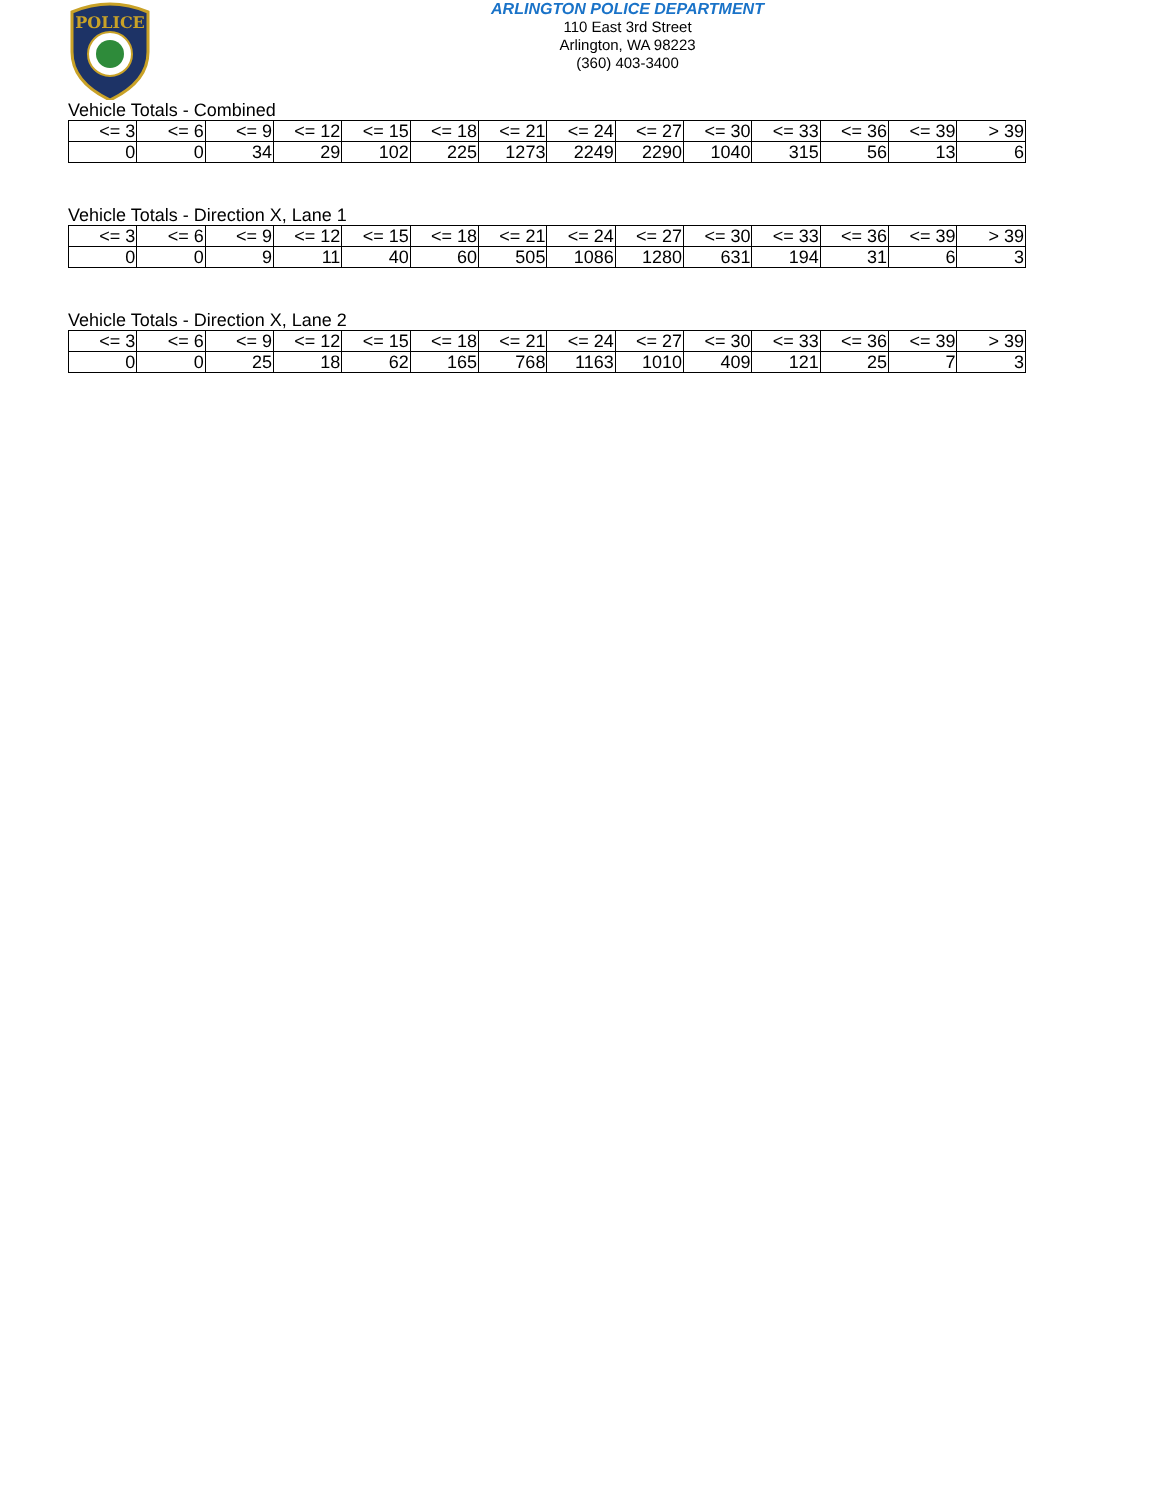POLICE
ARLINGTON POLICE DEPARTMENT
110 East 3rd Street
Arlington, WA 98223
(360) 403-3400
Vehicle Totals - Combined
| <= 3 | <= 6 | <= 9 | <= 12 | <= 15 | <= 18 | <= 21 | <= 24 | <= 27 | <= 30 | <= 33 | <= 36 | <= 39 | > 39 |
| --- | --- | --- | --- | --- | --- | --- | --- | --- | --- | --- | --- | --- | --- |
| 0 | 0 | 34 | 29 | 102 | 225 | 1273 | 2249 | 2290 | 1040 | 315 | 56 | 13 | 6 |
Vehicle Totals - Direction X, Lane 1
| <= 3 | <= 6 | <= 9 | <= 12 | <= 15 | <= 18 | <= 21 | <= 24 | <= 27 | <= 30 | <= 33 | <= 36 | <= 39 | > 39 |
| --- | --- | --- | --- | --- | --- | --- | --- | --- | --- | --- | --- | --- | --- |
| 0 | 0 | 9 | 11 | 40 | 60 | 505 | 1086 | 1280 | 631 | 194 | 31 | 6 | 3 |
Vehicle Totals - Direction X, Lane 2
| <= 3 | <= 6 | <= 9 | <= 12 | <= 15 | <= 18 | <= 21 | <= 24 | <= 27 | <= 30 | <= 33 | <= 36 | <= 39 | > 39 |
| --- | --- | --- | --- | --- | --- | --- | --- | --- | --- | --- | --- | --- | --- |
| 0 | 0 | 25 | 18 | 62 | 165 | 768 | 1163 | 1010 | 409 | 121 | 25 | 7 | 3 |